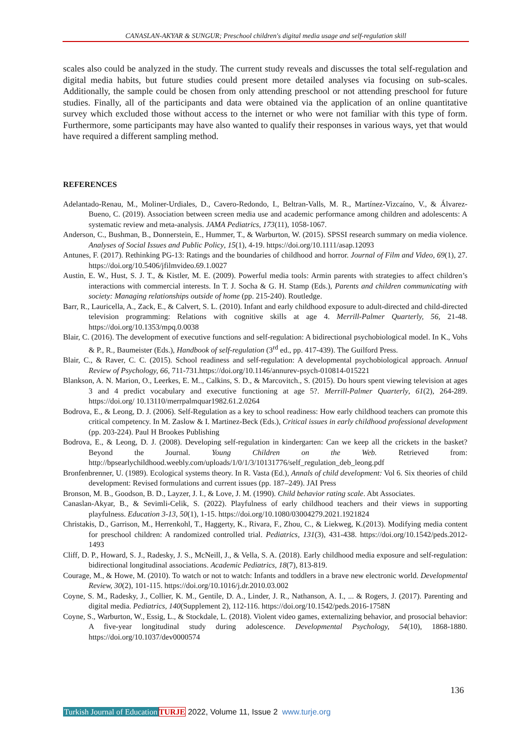CANASLAN-AKYAR & SUNGUR; Preschool children's digital media usage and self-regulation skill
scales also could be analyzed in the study. The current study reveals and discusses the total self-regulation and digital media habits, but future studies could present more detailed analyses via focusing on sub-scales. Additionally, the sample could be chosen from only attending preschool or not attending preschool for future studies. Finally, all of the participants and data were obtained via the application of an online quantitative survey which excluded those without access to the internet or who were not familiar with this type of form. Furthermore, some participants may have also wanted to qualify their responses in various ways, yet that would have required a different sampling method.
REFERENCES
Adelantado-Renau, M., Moliner-Urdiales, D., Cavero-Redondo, I., Beltran-Valls, M. R., Martínez-Vizcaíno, V., & Álvarez-Bueno, C. (2019). Association between screen media use and academic performance among children and adolescents: A systematic review and meta-analysis. JAMA Pediatrics, 173(11), 1058-1067.
Anderson, C., Bushman, B., Donnerstein, E., Hummer, T., & Warburton, W. (2015). SPSSI research summary on media violence. Analyses of Social Issues and Public Policy, 15(1), 4-19. https://doi.org/10.1111/asap.12093
Antunes, F. (2017). Rethinking PG-13: Ratings and the boundaries of childhood and horror. Journal of Film and Video, 69(1), 27. https://doi.org/10.5406/jfilmvideo.69.1.0027
Austin, E. W., Hust, S. J. T., & Kistler, M. E. (2009). Powerful media tools: Armin parents with strategies to affect children’s interactions with commercial interests. In T. J. Socha & G. H. Stamp (Eds.), Parents and children communicating with society: Managing relationships outside of home (pp. 215-240). Routledge.
Barr, R., Lauricella, A., Zack, E., & Calvert, S. L. (2010). Infant and early childhood exposure to adult-directed and child-directed television programming: Relations with cognitive skills at age 4. Merrill-Palmer Quarterly, 56, 21-48. https://doi.org/10.1353/mpq.0.0038
Blair, C. (2016). The development of executive functions and self-regulation: A bidirectional psychobiological model. In K., Vohs & P., R., Baumeister (Eds.), Handbook of self-regulation (3<sup>rd</sup> ed., pp. 417-439). The Guilford Press.
Blair, C., & Raver, C. C. (2015). School readiness and self-regulation: A developmental psychobiological approach. Annual Review of Psychology, 66, 711-731.https://doi.org/10.1146/annurev-psych-010814-015221
Blankson, A. N. Marion, O., Leerkes, E. M.., Calkins, S. D., & Marcovitch., S. (2015). Do hours spent viewing television at ages 3 and 4 predict vocabulary and executive functioning at age 5?. Merrill-Palmer Quarterly, 61(2), 264-289. https://doi.org/ 10.13110/merrpalmquar1982.61.2.0264
Bodrova, E., & Leong, D. J. (2006). Self-Regulation as a key to school readiness: How early childhood teachers can promote this critical competency. In M. Zaslow & I. Martinez-Beck (Eds.), Critical issues in early childhood professional development (pp. 203-224). Paul H Brookes Publishing
Bodrova, E., & Leong, D. J. (2008). Developing self-regulation in kindergarten: Can we keep all the crickets in the basket? Beyond the Journal. Young Children on the Web. Retrieved from: http://bpsearlychildhood.weebly.com/uploads/1/0/1/3/10131776/self_regulation_deb_leong.pdf
Bronfenbrenner, U. (1989). Ecological systems theory. In R. Vasta (Ed.), Annals of child development: Vol 6. Six theories of child development: Revised formulations and current issues (pp. 187–249). JAI Press
Bronson, M. B., Goodson, B. D., Layzer, J. I., & Love, J. M. (1990). Child behavior rating scale. Abt Associates.
Canaslan-Akyar, B., & Sevimli-Celik, S. (2022). Playfulness of early childhood teachers and their views in supporting playfulness. Education 3-13, 50(1), 1-15. https://doi.org/10.1080/03004279.2021.1921824
Christakis, D., Garrison, M., Herrenkohl, T., Haggerty, K., Rivara, F., Zhou, C., & Liekweg, K.(2013). Modifying media content for preschool children: A randomized controlled trial. Pediatrics, 131(3), 431-438. https://doi.org/10.1542/peds.2012-1493
Cliff, D. P., Howard, S. J., Radesky, J. S., McNeill, J., & Vella, S. A. (2018). Early childhood media exposure and self-regulation: bidirectional longitudinal associations. Academic Pediatrics, 18(7), 813-819.
Courage, M., & Howe, M. (2010). To watch or not to watch: Infants and toddlers in a brave new electronic world. Developmental Review, 30(2), 101-115. https://doi.org/10.1016/j.dr.2010.03.002
Coyne, S. M., Radesky, J., Collier, K. M., Gentile, D. A., Linder, J. R., Nathanson, A. I., ... & Rogers, J. (2017). Parenting and digital media. Pediatrics, 140(Supplement 2), 112-116. https://doi.org/10.1542/peds.2016-1758N
Coyne, S., Warburton, W., Essig, L., & Stockdale, L. (2018). Violent video games, externalizing behavior, and prosocial behavior: A five-year longitudinal study during adolescence. Developmental Psychology, 54(10), 1868-1880. https://doi.org/10.1037/dev0000574
136
Turkish Journal of Education TURJE 2022, Volume 11, Issue 2 www.turje.org